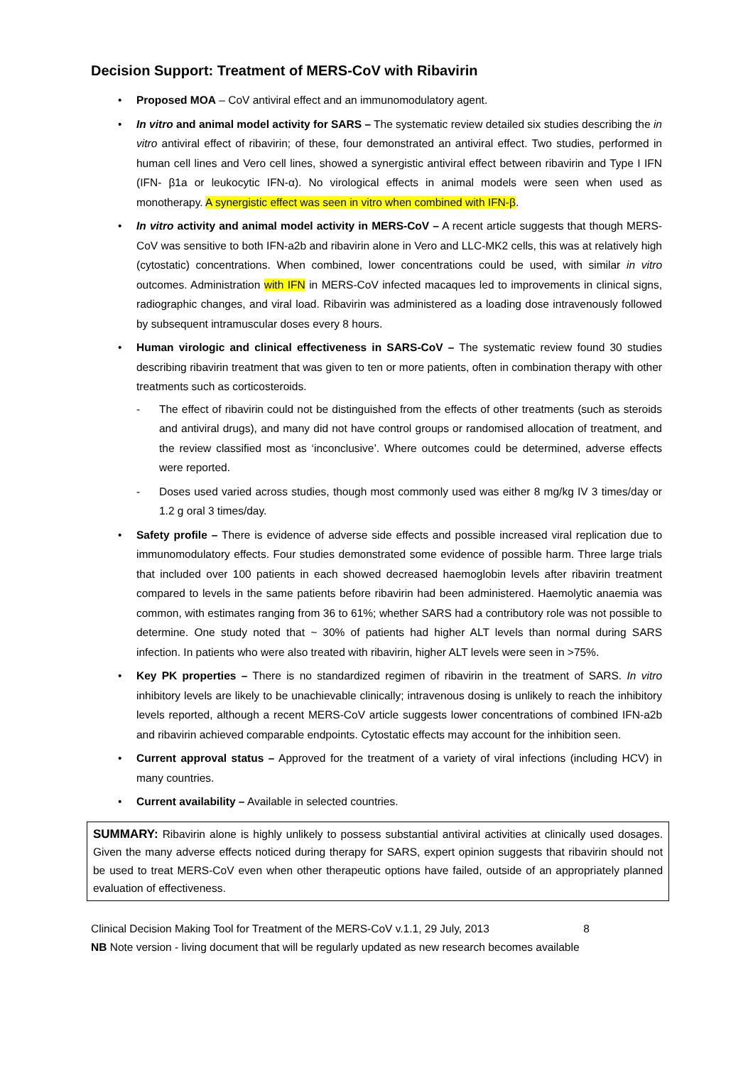Decision Support: Treatment of MERS-CoV with Ribavirin
Proposed MOA – CoV antiviral effect and an immunomodulatory agent.
In vitro and animal model activity for SARS – The systematic review detailed six studies describing the in vitro antiviral effect of ribavirin; of these, four demonstrated an antiviral effect. Two studies, performed in human cell lines and Vero cell lines, showed a synergistic antiviral effect between ribavirin and Type I IFN (IFN- β1a or leukocytic IFN-α). No virological effects in animal models were seen when used as monotherapy. A synergistic effect was seen in vitro when combined with IFN-β.
In vitro activity and animal model activity in MERS-CoV – A recent article suggests that though MERS-CoV was sensitive to both IFN-a2b and ribavirin alone in Vero and LLC-MK2 cells, this was at relatively high (cytostatic) concentrations. When combined, lower concentrations could be used, with similar in vitro outcomes. Administration with IFN in MERS-CoV infected macaques led to improvements in clinical signs, radiographic changes, and viral load. Ribavirin was administered as a loading dose intravenously followed by subsequent intramuscular doses every 8 hours.
Human virologic and clinical effectiveness in SARS-CoV – The systematic review found 30 studies describing ribavirin treatment that was given to ten or more patients, often in combination therapy with other treatments such as corticosteroids.
The effect of ribavirin could not be distinguished from the effects of other treatments (such as steroids and antiviral drugs), and many did not have control groups or randomised allocation of treatment, and the review classified most as ‘inconclusive’. Where outcomes could be determined, adverse effects were reported.
Doses used varied across studies, though most commonly used was either 8 mg/kg IV 3 times/day or 1.2 g oral 3 times/day.
Safety profile – There is evidence of adverse side effects and possible increased viral replication due to immunomodulatory effects. Four studies demonstrated some evidence of possible harm. Three large trials that included over 100 patients in each showed decreased haemoglobin levels after ribavirin treatment compared to levels in the same patients before ribavirin had been administered. Haemolytic anaemia was common, with estimates ranging from 36 to 61%; whether SARS had a contributory role was not possible to determine. One study noted that ~ 30% of patients had higher ALT levels than normal during SARS infection. In patients who were also treated with ribavirin, higher ALT levels were seen in >75%.
Key PK properties – There is no standardized regimen of ribavirin in the treatment of SARS. In vitro inhibitory levels are likely to be unachievable clinically; intravenous dosing is unlikely to reach the inhibitory levels reported, although a recent MERS-CoV article suggests lower concentrations of combined IFN-a2b and ribavirin achieved comparable endpoints. Cytostatic effects may account for the inhibition seen.
Current approval status – Approved for the treatment of a variety of viral infections (including HCV) in many countries.
Current availability – Available in selected countries.
SUMMARY: Ribavirin alone is highly unlikely to possess substantial antiviral activities at clinically used dosages. Given the many adverse effects noticed during therapy for SARS, expert opinion suggests that ribavirin should not be used to treat MERS-CoV even when other therapeutic options have failed, outside of an appropriately planned evaluation of effectiveness.
Clinical Decision Making Tool for Treatment of the MERS-CoV v.1.1, 29 July, 2013 8
NB Note version - living document that will be regularly updated as new research becomes available